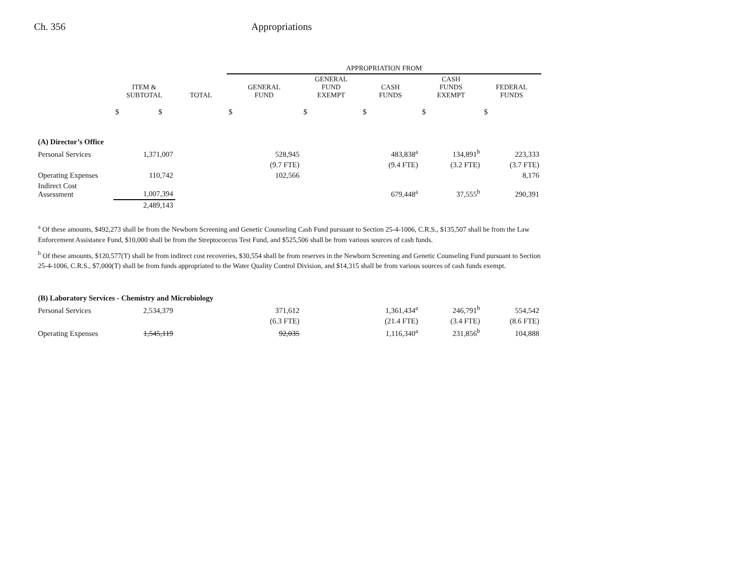Ch. 356 Appropriations
| | | | APPROPRIATION FROM | | | | |
| --- | --- | --- | --- | --- | --- | --- | --- |
| | ITEM & SUBTOTAL | TOTAL | GENERAL FUND | GENERAL FUND EXEMPT | CASH FUNDS | CASH FUNDS EXEMPT | FEDERAL FUNDS |
| | $ $ | | $ | $ | $ | $ | $ |
| (A) Director’s Office | | | | | | | |
| Personal Services | 1,371,007 | | 528,945 | | 483,838<sup>a</sup> | 134,891<sup>b</sup> | 223,333 |
| | | | (9.7 FTE) | | (9.4 FTE) | (3.2 FTE) | (3.7 FTE) |
| Operating Expenses | 110,742 | | 102,566 | | | | 8,176 |
| Indirect Cost Assessment | 1,007,394 | | | | 679,448<sup>a</sup> | 37,555<sup>b</sup> | 290,391 |
| | 2,489,143 | | | | | | |
<sup>a</sup> Of these amounts, $492,273 shall be from the Newborn Screening and Genetic Counseling Cash Fund pursuant to Section 25-4-1006, C.R.S., $135,507 shall be from the Law Enforcement Assistance Fund, $10,000 shall be from the Streptococcus Test Fund, and $525,506 shall be from various sources of cash funds.
<sup>b</sup> Of these amounts, $120,577(T) shall be from indirect cost recoveries, $30,554 shall be from reserves in the Newborn Screening and Genetic Counseling Fund pursuant to Section 25-4-1006, C.R.S., $7,000(T) shall be from funds appropriated to the Water Quality Control Division, and $14,315 shall be from various sources of cash funds exempt.
| (B) Laboratory Services - Chemistry and Microbiology | | | | | | | |
| Personal Services | 2,534,379 | | 371,612 | | 1,361,434<sup>a</sup> | 246,791<sup>b</sup> | 554,542 |
| | | | (6.3 FTE) | | (21.4 FTE) | (3.4 FTE) | (8.6 FTE) |
| Operating Expenses | 1,545,119 | | 92,035 | | 1,116,340<sup>a</sup> | 231,856<sup>b</sup> | 104,888 |